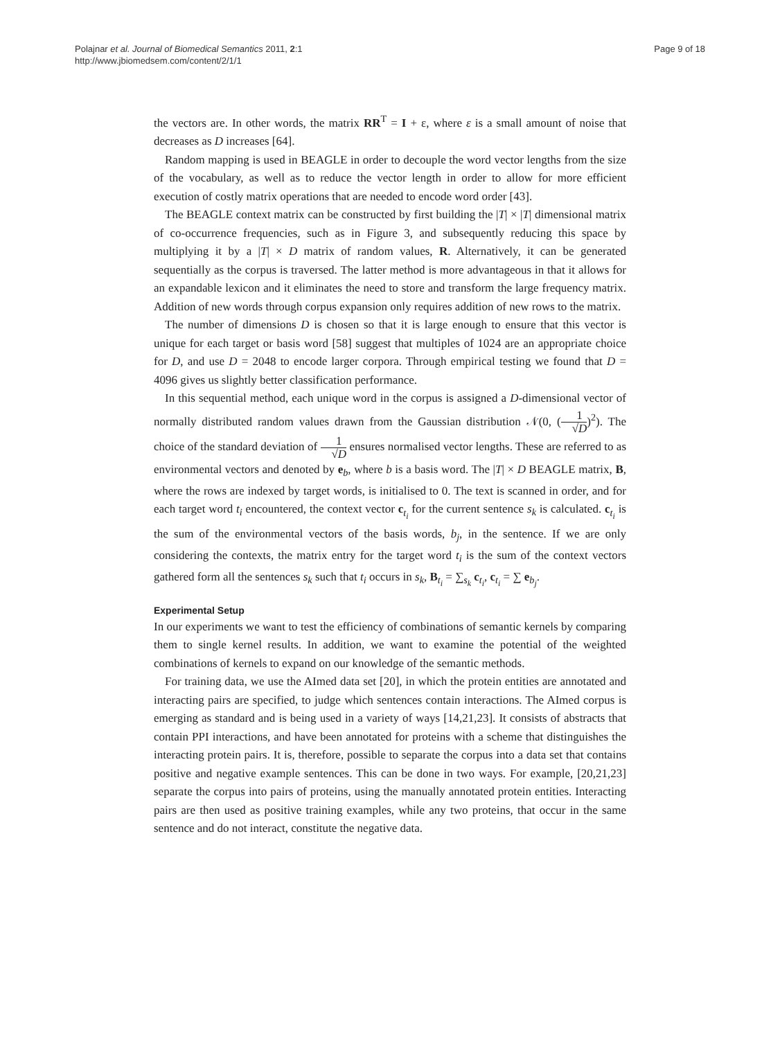Polajnar et al. Journal of Biomedical Semantics 2011, 2:1
http://www.jbiomedsem.com/content/2/1/1
Page 9 of 18
the vectors are. In other words, the matrix RR<sup>T</sup> = I + ε, where ε is a small amount of noise that decreases as D increases [64].
Random mapping is used in BEAGLE in order to decouple the word vector lengths from the size of the vocabulary, as well as to reduce the vector length in order to allow for more efficient execution of costly matrix operations that are needed to encode word order [43].
The BEAGLE context matrix can be constructed by first building the |T| × |T| dimensional matrix of co-occurrence frequencies, such as in Figure 3, and subsequently reducing this space by multiplying it by a |T| × D matrix of random values, R. Alternatively, it can be generated sequentially as the corpus is traversed. The latter method is more advantageous in that it allows for an expandable lexicon and it eliminates the need to store and transform the large frequency matrix. Addition of new words through corpus expansion only requires addition of new rows to the matrix.
The number of dimensions D is chosen so that it is large enough to ensure that this vector is unique for each target or basis word [58] suggest that multiples of 1024 are an appropriate choice for D, and use D = 2048 to encode larger corpora. Through empirical testing we found that D = 4096 gives us slightly better classification performance.
In this sequential method, each unique word in the corpus is assigned a D-dimensional vector of normally distributed random values drawn from the Gaussian distribution 𝒩(0, (1 √D)<sup>2</sup>). The choice of the standard deviation of 1 √D ensures normalised vector lengths. These are referred to as environmental vectors and denoted by e<sub>b</sub>, where b is a basis word. The |T| × D BEAGLE matrix, B, where the rows are indexed by target words, is initialised to 0. The text is scanned in order, and for each target word t<sub>i</sub> encountered, the context vector c<sub>t<sub>i</sub></sub> for the current sentence s<sub>k</sub> is calculated. c<sub>t<sub>i</sub></sub> is the sum of the environmental vectors of the basis words, b<sub>j</sub>, in the sentence. If we are only considering the contexts, the matrix entry for the target word t<sub>i</sub> is the sum of the context vectors gathered form all the sentences s<sub>k</sub> such that t<sub>i</sub> occurs in s<sub>k</sub>, B<sub>t<sub>i</sub></sub> = ∑<sub>s<sub>k</sub></sub> c<sub>t<sub>i</sub></sub>, c<sub>t<sub>i</sub></sub> = ∑ e<sub>b<sub>j</sub></sub>.
Experimental Setup
In our experiments we want to test the efficiency of combinations of semantic kernels by comparing them to single kernel results. In addition, we want to examine the potential of the weighted combinations of kernels to expand on our knowledge of the semantic methods.
For training data, we use the AImed data set [20], in which the protein entities are annotated and interacting pairs are specified, to judge which sentences contain interactions. The AImed corpus is emerging as standard and is being used in a variety of ways [14,21,23]. It consists of abstracts that contain PPI interactions, and have been annotated for proteins with a scheme that distinguishes the interacting protein pairs. It is, therefore, possible to separate the corpus into a data set that contains positive and negative example sentences. This can be done in two ways. For example, [20,21,23] separate the corpus into pairs of proteins, using the manually annotated protein entities. Interacting pairs are then used as positive training examples, while any two proteins, that occur in the same sentence and do not interact, constitute the negative data.